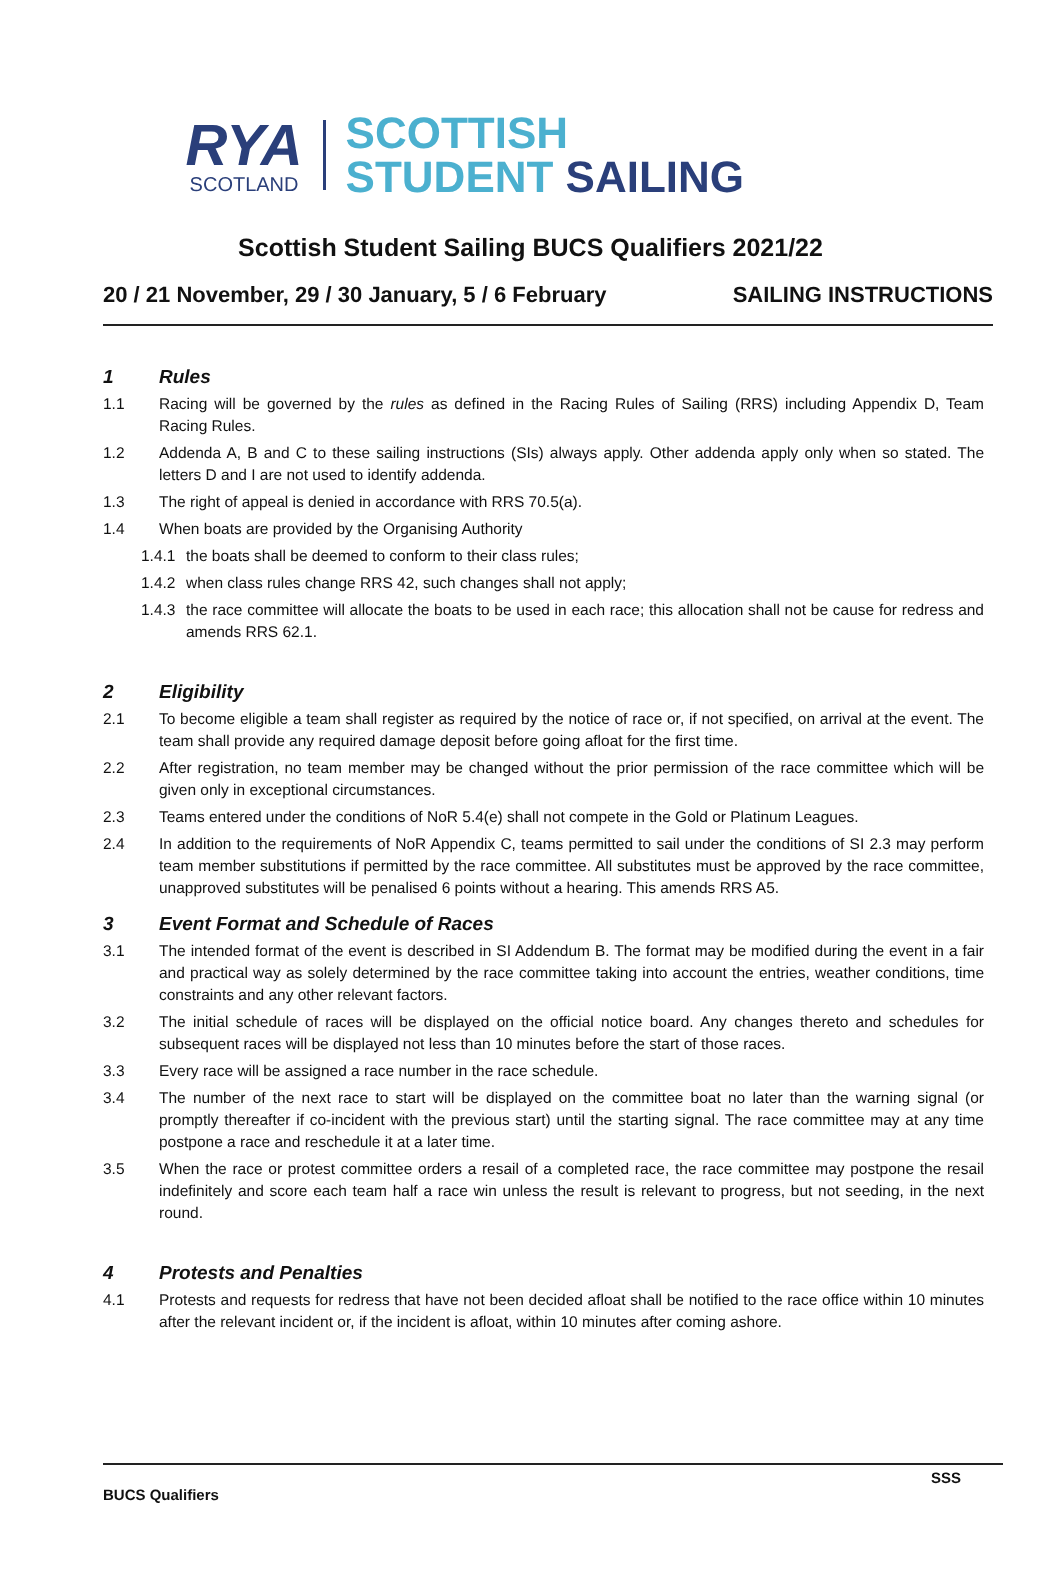RYA
SCOTLAND
SCOTTISH
STUDENT SAILING
Scottish Student Sailing BUCS Qualifiers 2021/22
20 / 21 November, 29 / 30 January, 5 / 6 February SAILING INSTRUCTIONS
1 Rules
1.1 Racing will be governed by the rules as defined in the Racing Rules of Sailing (RRS) including Appendix D, Team Racing Rules.
1.2 Addenda A, B and C to these sailing instructions (SIs) always apply. Other addenda apply only when so stated. The letters D and I are not used to identify addenda.
1.3 The right of appeal is denied in accordance with RRS 70.5(a).
1.4 When boats are provided by the Organising Authority
1.4.1
the boats shall be deemed to conform to their class rules;
1.4.2
when class rules change RRS 42, such changes shall not apply;
1.4.3
the race committee will allocate the boats to be used in each race; this allocation shall not be cause for redress and amends RRS 62.1.
2 Eligibility
2.1 To become eligible a team shall register as required by the notice of race or, if not specified, on arrival at the event. The team shall provide any required damage deposit before going afloat for the first time.
2.2 After registration, no team member may be changed without the prior permission of the race committee which will be given only in exceptional circumstances.
2.3 Teams entered under the conditions of NoR 5.4(e) shall not compete in the Gold or Platinum Leagues.
2.4 In addition to the requirements of NoR Appendix C, teams permitted to sail under the conditions of SI 2.3 may perform team member substitutions if permitted by the race committee. All substitutes must be approved by the race committee, unapproved substitutes will be penalised 6 points without a hearing. This amends RRS A5.
3 Event Format and Schedule of Races
3.1 The intended format of the event is described in SI Addendum B. The format may be modified during the event in a fair and practical way as solely determined by the race committee taking into account the entries, weather conditions, time constraints and any other relevant factors.
3.2 The initial schedule of races will be displayed on the official notice board. Any changes thereto and schedules for subsequent races will be displayed not less than 10 minutes before the start of those races.
3.3 Every race will be assigned a race number in the race schedule.
3.4 The number of the next race to start will be displayed on the committee boat no later than the warning signal (or promptly thereafter if co-incident with the previous start) until the starting signal. The race committee may at any time postpone a race and reschedule it at a later time.
3.5 When the race or protest committee orders a resail of a completed race, the race committee may postpone the resail indefinitely and score each team half a race win unless the result is relevant to progress, but not seeding, in the next round.
4 Protests and Penalties
4.1 Protests and requests for redress that have not been decided afloat shall be notified to the race office within 10 minutes after the relevant incident or, if the incident is afloat, within 10 minutes after coming ashore.
SSS
BUCS Qualifiers